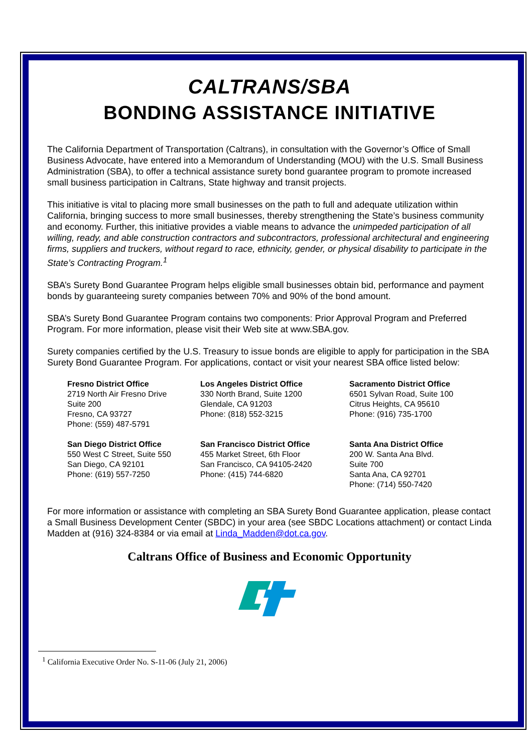CALTRANS/SBA
BONDING ASSISTANCE INITIATIVE
The California Department of Transportation (Caltrans), in consultation with the Governor’s Office of Small Business Advocate, have entered into a Memorandum of Understanding (MOU) with the U.S. Small Business Administration (SBA), to offer a technical assistance surety bond guarantee program to promote increased small business participation in Caltrans, State highway and transit projects.
This initiative is vital to placing more small businesses on the path to full and adequate utilization within California, bringing success to more small businesses, thereby strengthening the State’s business community and economy. Further, this initiative provides a viable means to advance the unimpeded participation of all willing, ready, and able construction contractors and subcontractors, professional architectural and engineering firms, suppliers and truckers, without regard to race, ethnicity, gender, or physical disability to participate in the State’s Contracting Program.<sup>1</sup>
SBA’s Surety Bond Guarantee Program helps eligible small businesses obtain bid, performance and payment bonds by guaranteeing surety companies between 70% and 90% of the bond amount.
SBA’s Surety Bond Guarantee Program contains two components: Prior Approval Program and Preferred Program. For more information, please visit their Web site at www.SBA.gov.
Surety companies certified by the U.S. Treasury to issue bonds are eligible to apply for participation in the SBA Surety Bond Guarantee Program. For applications, contact or visit your nearest SBA office listed below:
Fresno District Office
2719 North Air Fresno Drive
Suite 200
Fresno, CA 93727
Phone: (559) 487-5791
Los Angeles District Office
330 North Brand, Suite 1200
Glendale, CA 91203
Phone: (818) 552-3215
Sacramento District Office
6501 Sylvan Road, Suite 100
Citrus Heights, CA 95610
Phone: (916) 735-1700
San Diego District Office
550 West C Street, Suite 550
San Diego, CA 92101
Phone: (619) 557-7250
San Francisco District Office
455 Market Street, 6th Floor
San Francisco, CA 94105-2420
Phone: (415) 744-6820
Santa Ana District Office
200 W. Santa Ana Blvd.
Suite 700
Santa Ana, CA 92701
Phone: (714) 550-7420
For more information or assistance with completing an SBA Surety Bond Guarantee application, please contact a Small Business Development Center (SBDC) in your area (see SBDC Locations attachment) or contact Linda Madden at (916) 324-8384 or via email at Linda_Madden@dot.ca.gov.
Caltrans Office of Business and Economic Opportunity
<sup>1</sup> California Executive Order No. S-11-06 (July 21, 2006)